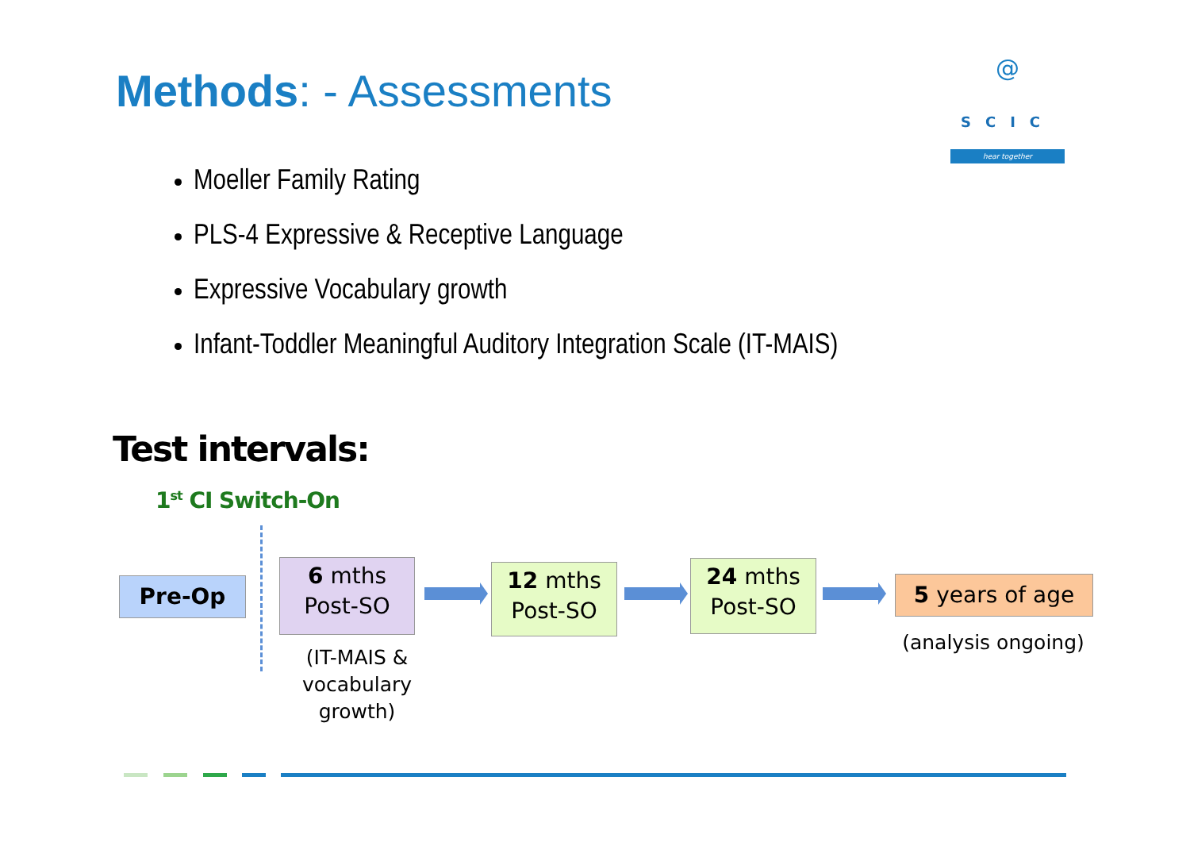Methods: - Assessments
@
SCIC
hear together
Moeller Family Rating
PLS-4 Expressive & Receptive Language
Expressive Vocabulary growth
Infant-Toddler Meaningful Auditory Integration Scale (IT-MAIS)
Test intervals:
1<sup>st</sup> CI Switch-On
Pre-Op
6 mths
Post-SO
12 mths
Post-SO
24 mths
Post-SO
5 years of age
(IT-MAIS & vocabulary growth)
(analysis ongoing)